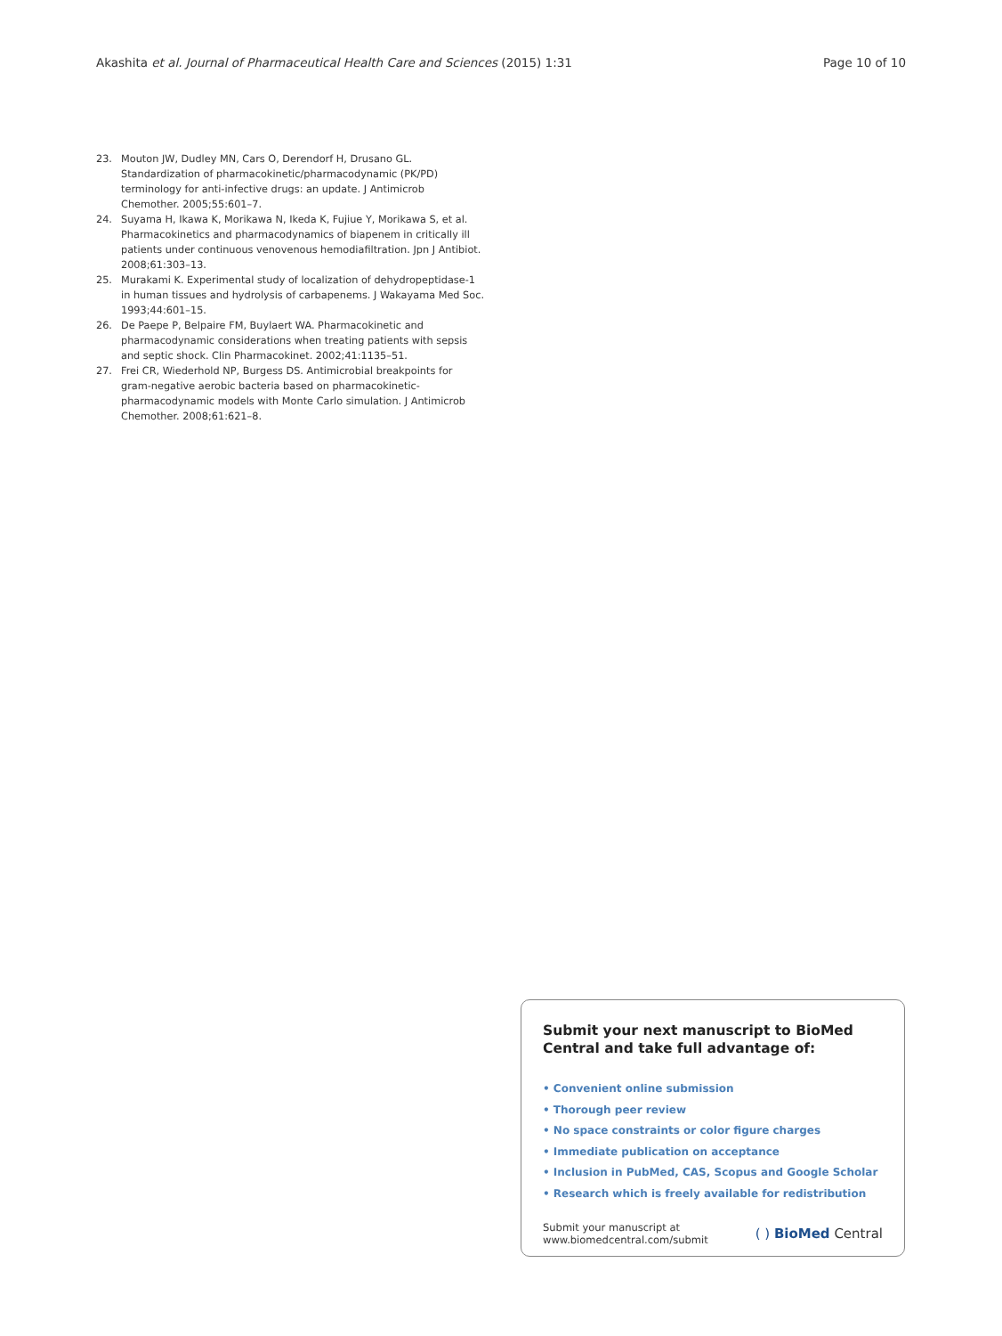Akashita et al. Journal of Pharmaceutical Health Care and Sciences (2015) 1:31 Page 10 of 10
23. Mouton JW, Dudley MN, Cars O, Derendorf H, Drusano GL. Standardization of pharmacokinetic/pharmacodynamic (PK/PD) terminology for anti-infective drugs: an update. J Antimicrob Chemother. 2005;55:601–7.
24. Suyama H, Ikawa K, Morikawa N, Ikeda K, Fujiue Y, Morikawa S, et al. Pharmacokinetics and pharmacodynamics of biapenem in critically ill patients under continuous venovenous hemodiafiltration. Jpn J Antibiot. 2008;61:303–13.
25. Murakami K. Experimental study of localization of dehydropeptidase-1 in human tissues and hydrolysis of carbapenems. J Wakayama Med Soc. 1993;44:601–15.
26. De Paepe P, Belpaire FM, Buylaert WA. Pharmacokinetic and pharmacodynamic considerations when treating patients with sepsis and septic shock. Clin Pharmacokinet. 2002;41:1135–51.
27. Frei CR, Wiederhold NP, Burgess DS. Antimicrobial breakpoints for gram-negative aerobic bacteria based on pharmacokinetic-pharmacodynamic models with Monte Carlo simulation. J Antimicrob Chemother. 2008;61:621–8.
Submit your next manuscript to BioMed Central and take full advantage of:
• Convenient online submission
• Thorough peer review
• No space constraints or color figure charges
• Immediate publication on acceptance
• Inclusion in PubMed, CAS, Scopus and Google Scholar
• Research which is freely available for redistribution
Submit your manuscript at
www.biomedcentral.com/submit ( ) BioMed Central